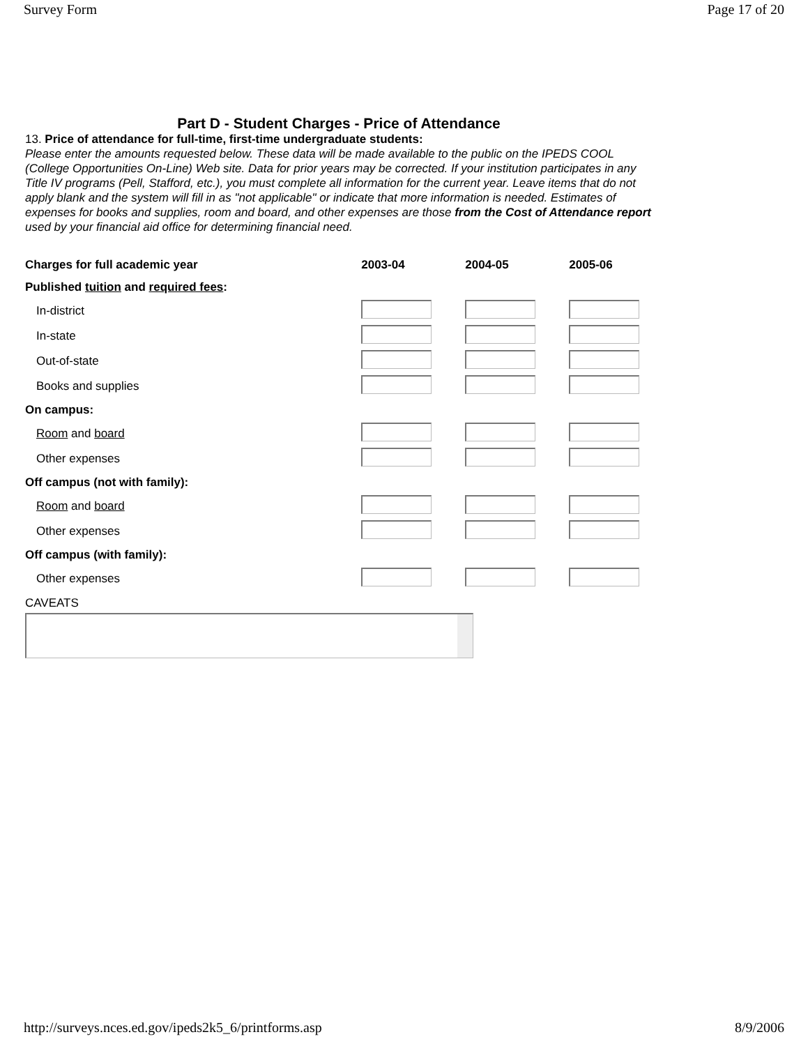Survey Form Page 17 of 20
Part D - Student Charges - Price of Attendance
13. Price of attendance for full-time, first-time undergraduate students:
Please enter the amounts requested below. These data will be made available to the public on the IPEDS COOL (College Opportunities On-Line) Web site. Data for prior years may be corrected. If your institution participates in any Title IV programs (Pell, Stafford, etc.), you must complete all information for the current year. Leave items that do not apply blank and the system will fill in as "not applicable" or indicate that more information is needed. Estimates of expenses for books and supplies, room and board, and other expenses are those from the Cost of Attendance report used by your financial aid office for determining financial need.
| Charges for full academic year | 2003-04 | 2004-05 | 2005-06 |
| Published tuition and required fees : | | | |
| In-district | | | |
| In-state | | | |
| Out-of-state | | | |
| Books and supplies | | | |
| On campus: | | | |
| Room and board | | | |
| Other expenses | | | |
| Off campus (not with family): | | | |
| Room and board | | | |
| Other expenses | | | |
| Off campus (with family): | | | |
| Other expenses | | | |
CAVEATS
http://surveys.nces.ed.gov/ipeds2k5_6/printforms.asp 8/9/2006